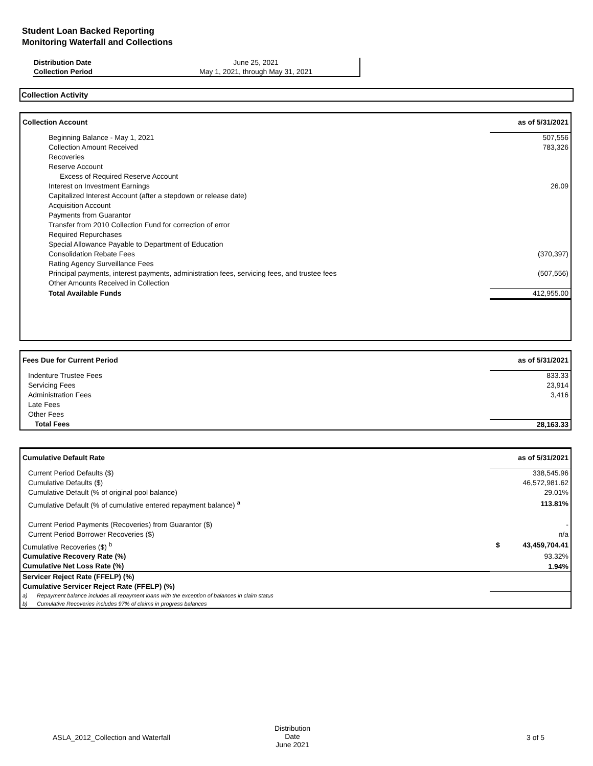Student Loan Backed Reporting
Monitoring Waterfall and Collections
| Distribution Date | June 25, 2021 |
| Collection Period | May 1, 2021, through May 31, 2021 |
Collection Activity
| Collection Account | as of 5/31/2021 |
| Beginning Balance - May 1, 2021 | 507,556 |
| Collection Amount Received | 783,326 |
| Recoveries | |
| Reserve Account | |
| Excess of Required Reserve Account | |
| Interest on Investment Earnings | 26.09 |
| Capitalized Interest Account (after a stepdown or release date) | |
| Acquisition Account | |
| Payments from Guarantor | |
| Transfer from 2010 Collection Fund for correction of error | |
| Required Repurchases | |
| Special Allowance Payable to Department of Education | |
| Consolidation Rebate Fees | (370,397) |
| Rating Agency Surveillance Fees | |
| Principal payments, interest payments, administration fees, servicing fees, and trustee fees | (507,556) |
| Other Amounts Received in Collection | |
| Total Available Funds | 412,955.00 |
| Fees Due for Current Period | as of 5/31/2021 |
| Indenture Trustee Fees | 833.33 |
| Servicing Fees | 23,914 |
| Administration Fees | 3,416 |
| Late Fees | |
| Other Fees | |
| Total Fees | 28,163.33 |
| Cumulative Default Rate | | as of 5/31/2021 |
| Current Period Defaults ($) | | 338,545.96 |
| Cumulative Defaults ($) | | 46,572,981.62 |
| Cumulative Default (% of original pool balance) | | 29.01% |
| Cumulative Default (% of cumulative entered repayment balance) <sup>a</sup> | | 113.81% |
| Current Period Payments (Recoveries) from Guarantor ($) | | - |
| Current Period Borrower Recoveries ($) | | n/a |
| Cumulative Recoveries ($) <sup>b</sup> | | $ 43,459,704.41 |
| Cumulative Recovery Rate (%) | | 93.32% |
| Cumulative Net Loss Rate (%) | | 1.94% |
| Servicer Reject Rate (FFELP) (%) | | |
| Cumulative Servicer Reject Rate (FFELP) (%) | | |
| a) | Repayment balance includes all repayment loans with the exception of balances in claim status | |
| b) | Cumulative Recoveries includes 97% of claims in progress balances | |
ASLA_2012_Collection and Waterfall
Distribution Date
June 2021 3 of 5